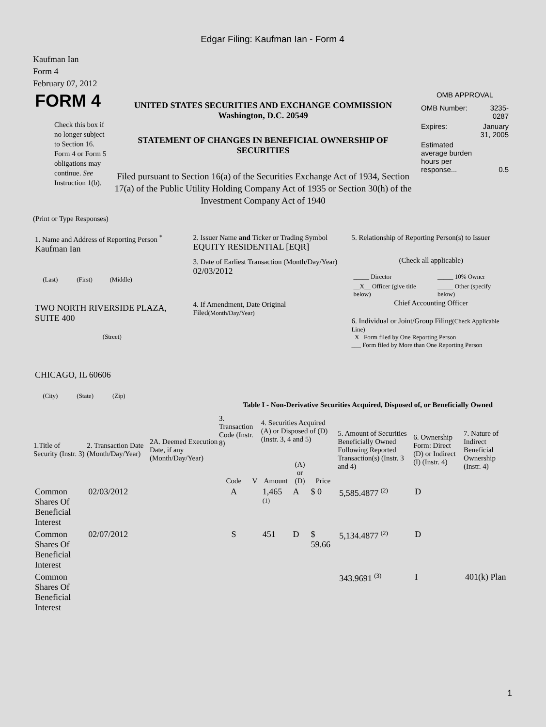Edgar Filing: Kaufman Ian - Form 4
Kaufman Ian
Form 4
February 07, 2012
| FORM 4 Check this box if no longer subject to Section 16. Form 4 or Form 5 obligations may continue. See Instruction 1(b). | UNITED STATES SECURITIES AND EXCHANGE COMMISSION Washington, D.C. 20549 STATEMENT OF CHANGES IN BENEFICIAL OWNERSHIP OF SECURITIES Filed pursuant to Section 16(a) of the Securities Exchange Act of 1934, Section 17(a) of the Public Utility Holding Company Act of 1935 or Section 30(h) of the Investment Company Act of 1940 | OMB APPROVAL / OMB Number: / 3235-0287 / / Expires: / January 31, 2005 / / Estimated average burden hours per response... / 0.5 / |
(Print or Type Responses)
| 1. Name and Address of Reporting Person <sup>*</sup> Kaufman Ian (Last) (First) (Middle) TWO NORTH RIVERSIDE PLAZA, SUITE 400 (Street) CHICAGO, IL 60606 (City) (State) (Zip) | 2. Issuer Name and Ticker or Trading Symbol EQUITY RESIDENTIAL [EQR] 3. Date of Earliest Transaction (Month/Day/Year) 02/03/2012 4. If Amendment, Date Original Filed (Month/Day/Year) | 5. Relationship of Reporting Person(s) to Issuer (Check all applicable) / _____ Director / _____ 10% Owner / / __X__ Officer (give title below) / _____ Other (specify below) / Chief Accounting Officer 6. Individual or Joint/Group Filing (Check Applicable Line) _X_ Form filed by One Reporting Person ___ Form filed by More than One Reporting Person |
Table I - Non-Derivative Securities Acquired, Disposed of, or Beneficially Owned
| 1.Title of Security (Instr. 3) | 2. Transaction Date (Month/Day/Year) | 2A. Deemed Execution Date, if any (Month/Day/Year) | 3. Transaction Code (Instr. 8) | | 4. Securities Acquired (A) or Disposed of (D) (Instr. 3, 4 and 5) | | | 5. Amount of Securities Beneficially Owned Following Reported Transaction(s) (Instr. 3 and 4) | 6. Ownership Form: Direct (D) or Indirect (I) (Instr. 4) | 7. Nature of Indirect Beneficial Ownership (Instr. 4) |
| --- | --- | --- | --- | --- | --- | --- | --- | --- | --- | --- |
| | | | Code | V | Amount | (A) or (D) | Price | | | |
| Common Shares Of Beneficial Interest | 02/03/2012 | | A | | 1,465 <sup>(1)</sup> | A | $ 0 | 5,585.4877 <sup>(2)</sup> | D | |
| Common Shares Of Beneficial Interest | 02/07/2012 | | S | | 451 | D | $ 59.66 | 5,134.4877 <sup>(2)</sup> | D | |
| Common Shares Of Beneficial Interest | | | | | | | | 343.9691 <sup>(3)</sup> | I | 401(k) Plan |
1